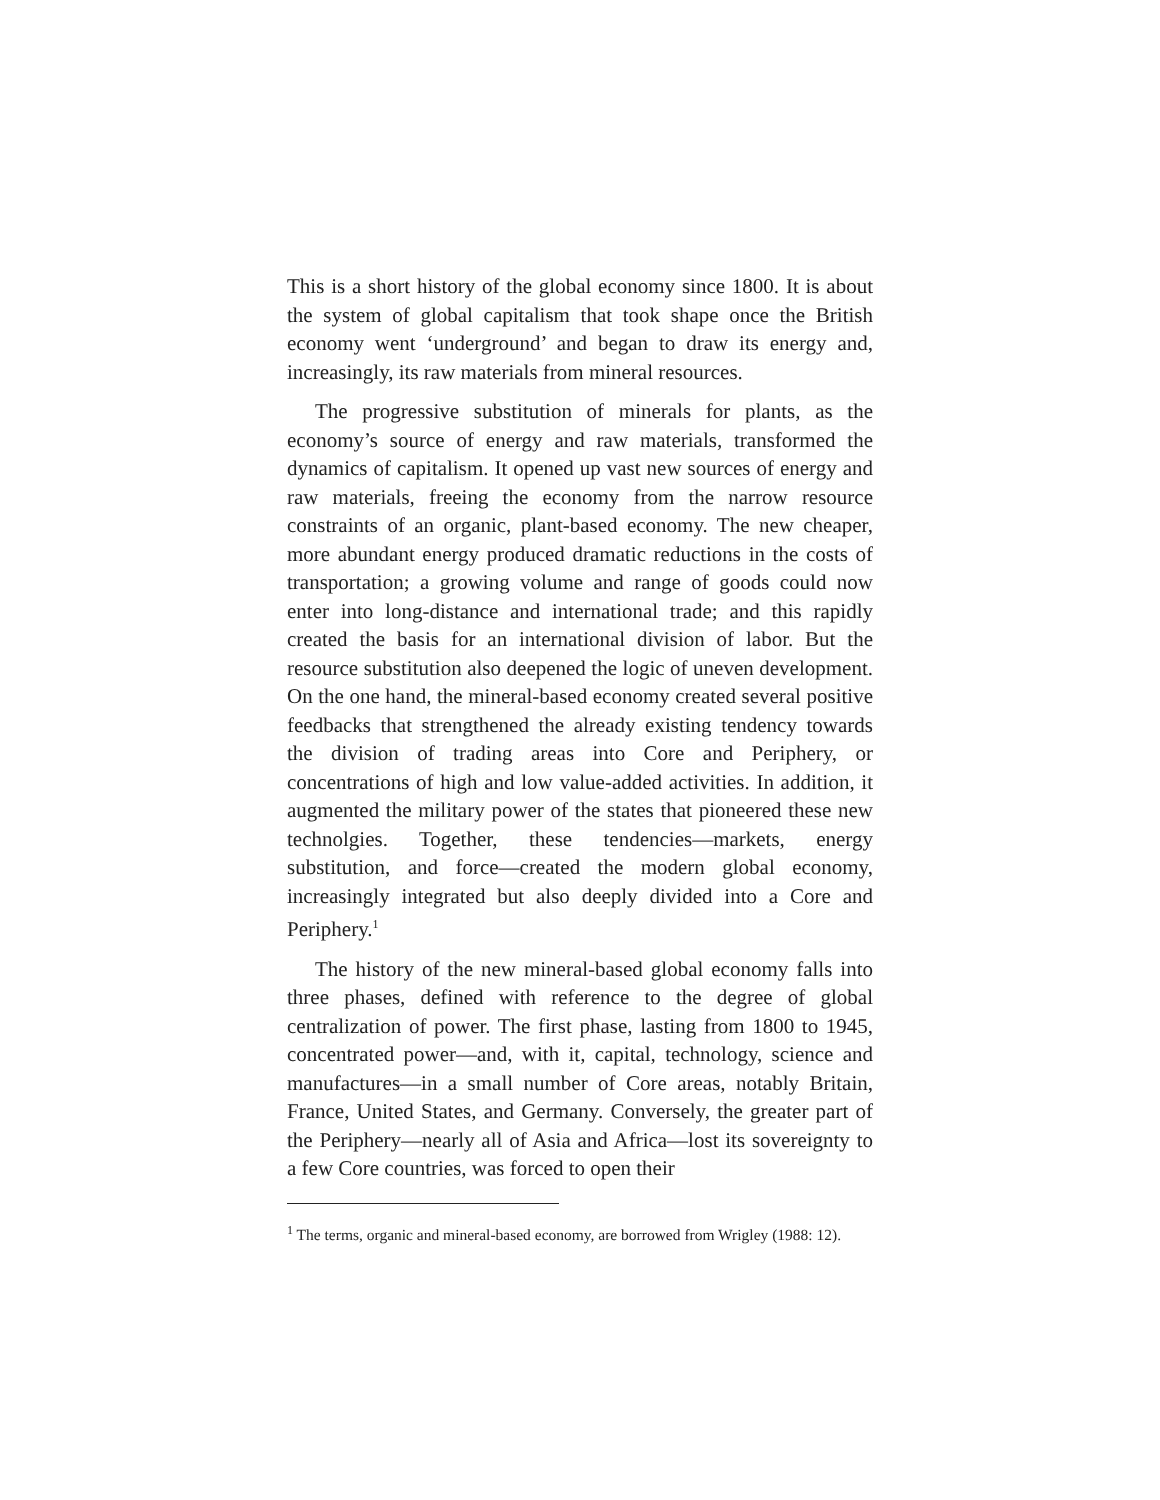This is a short history of the global economy since 1800. It is about the system of global capitalism that took shape once the British economy went ‘underground’ and began to draw its energy and, increasingly, its raw materials from mineral resources.
The progressive substitution of minerals for plants, as the economy’s source of energy and raw materials, transformed the dynamics of capitalism. It opened up vast new sources of energy and raw materials, freeing the economy from the narrow resource constraints of an organic, plant-based economy. The new cheaper, more abundant energy produced dramatic reductions in the costs of transportation; a growing volume and range of goods could now enter into long-distance and international trade; and this rapidly created the basis for an international division of labor. But the resource substitution also deepened the logic of uneven development. On the one hand, the mineral-based economy created several positive feedbacks that strengthened the already existing tendency towards the division of trading areas into Core and Periphery, or concentrations of high and low value-added activities. In addition, it augmented the military power of the states that pioneered these new technolgies. Together, these tendencies—markets, energy substitution, and force—created the modern global economy, increasingly integrated but also deeply divided into a Core and Periphery.<sup>1</sup>
The history of the new mineral-based global economy falls into three phases, defined with reference to the degree of global centralization of power. The first phase, lasting from 1800 to 1945, concentrated power—and, with it, capital, technology, science and manufactures—in a small number of Core areas, notably Britain, France, United States, and Germany. Conversely, the greater part of the Periphery—nearly all of Asia and Africa—lost its sovereignty to a few Core countries, was forced to open their
<sup>1</sup> The terms, organic and mineral-based economy, are borrowed from Wrigley (1988: 12).